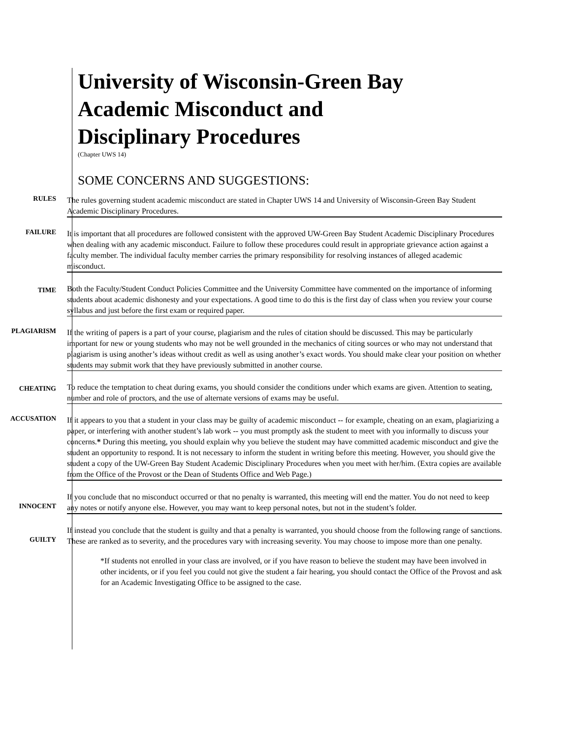University of Wisconsin-Green Bay
Academic Misconduct and
Disciplinary Procedures
(Chapter UWS 14)
SOME CONCERNS AND SUGGESTIONS:
RULES
The rules governing student academic misconduct are stated in Chapter UWS 14 and University of Wisconsin-Green Bay Student Academic Disciplinary Procedures.
FAILURE
It is important that all procedures are followed consistent with the approved UW-Green Bay Student Academic Disciplinary Procedures when dealing with any academic misconduct. Failure to follow these procedures could result in appropriate grievance action against a faculty member. The individual faculty member carries the primary responsibility for resolving instances of alleged academic misconduct.
TIME
Both the Faculty/Student Conduct Policies Committee and the University Committee have commented on the importance of informing students about academic dishonesty and your expectations. A good time to do this is the first day of class when you review your course syllabus and just before the first exam or required paper.
PLAGIARISM
If the writing of papers is a part of your course, plagiarism and the rules of citation should be discussed. This may be particularly important for new or young students who may not be well grounded in the mechanics of citing sources or who may not understand that plagiarism is using another’s ideas without credit as well as using another’s exact words. You should make clear your position on whether students may submit work that they have previously submitted in another course.
CHEATING
To reduce the temptation to cheat during exams, you should consider the conditions under which exams are given. Attention to seating, number and role of proctors, and the use of alternate versions of exams may be useful.
ACCUSATION
If it appears to you that a student in your class may be guilty of academic misconduct -- for example, cheating on an exam, plagiarizing a paper, or interfering with another student’s lab work -- you must promptly ask the student to meet with you informally to discuss your concerns.* During this meeting, you should explain why you believe the student may have committed academic misconduct and give the student an opportunity to respond. It is not necessary to inform the student in writing before this meeting. However, you should give the student a copy of the UW-Green Bay Student Academic Disciplinary Procedures when you meet with her/him. (Extra copies are available from the Office of the Provost or the Dean of Students Office and Web Page.)
INNOCENT
If you conclude that no misconduct occurred or that no penalty is warranted, this meeting will end the matter. You do not need to keep any notes or notify anyone else. However, you may want to keep personal notes, but not in the student’s folder.
GUILTY
If instead you conclude that the student is guilty and that a penalty is warranted, you should choose from the following range of sanctions. These are ranked as to severity, and the procedures vary with increasing severity. You may choose to impose more than one penalty.
*If students not enrolled in your class are involved, or if you have reason to believe the student may have been involved in other incidents, or if you feel you could not give the student a fair hearing, you should contact the Office of the Provost and ask for an Academic Investigating Office to be assigned to the case.